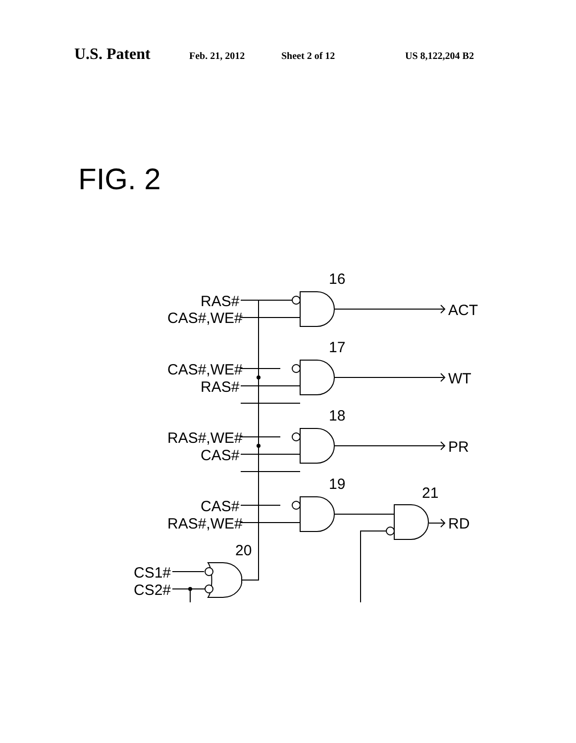U.S. Patent Feb. 21, 2012 Sheet 2 of 12 US 8,122,204 B2
FIG. 2
RAS#
CAS#,WE#
16
ACT
CAS#,WE#
RAS#
17
WT
RAS#,WE#
CAS#
18
PR
CAS#
RAS#,WE#
19
21
RD
CS1#
CS2#
20